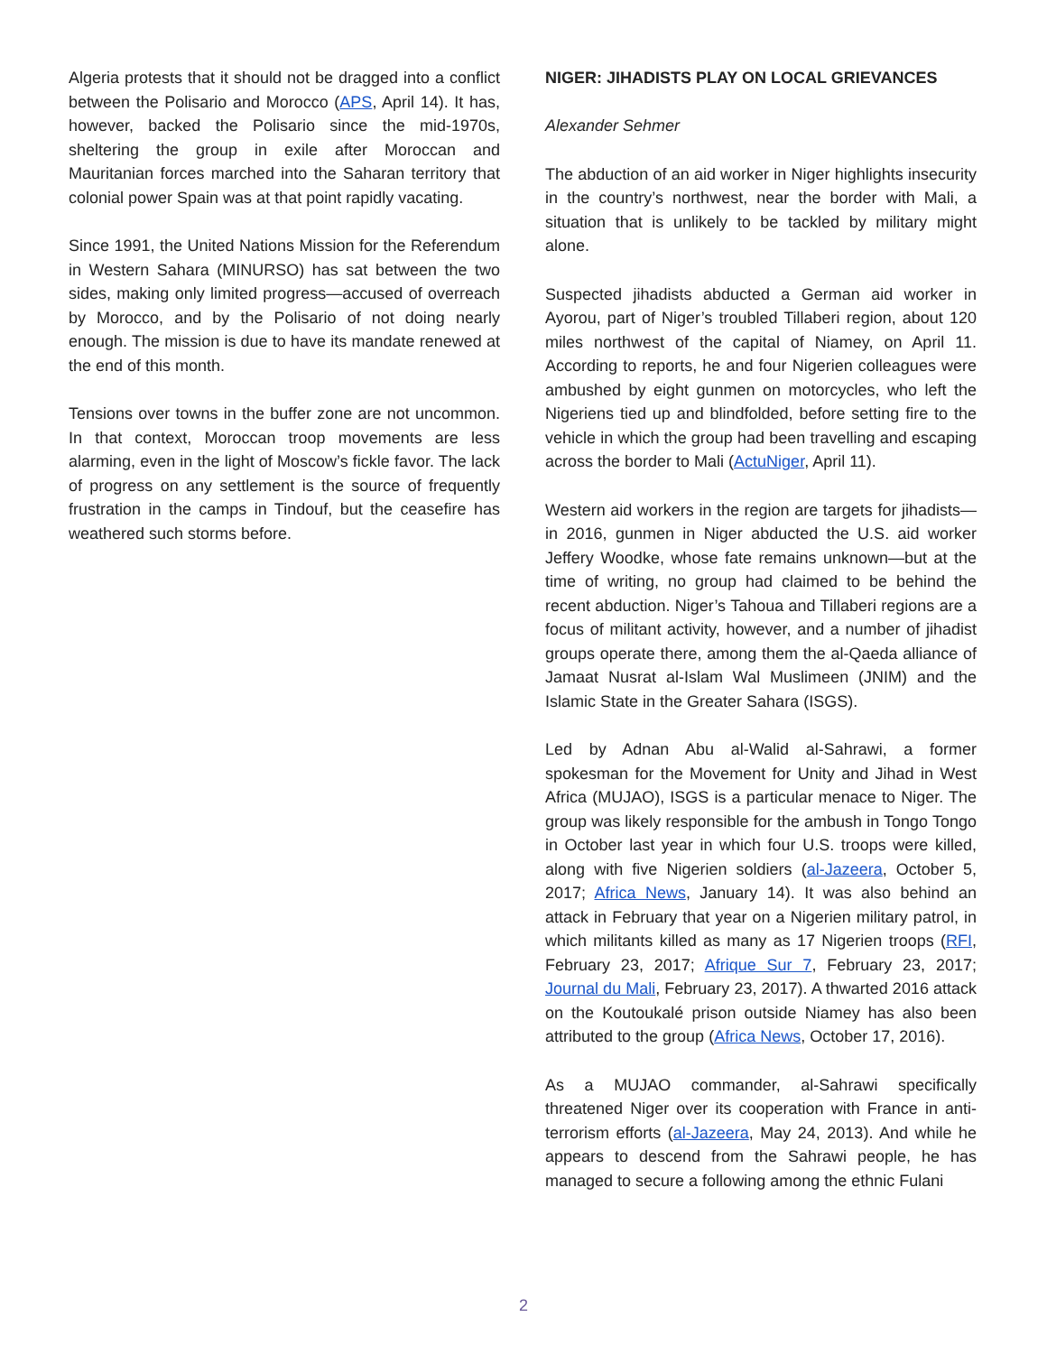Algeria protests that it should not be dragged into a conflict between the Polisario and Morocco (APS, April 14). It has, however, backed the Polisario since the mid-1970s, sheltering the group in exile after Moroccan and Mauritanian forces marched into the Saharan territory that colonial power Spain was at that point rapidly vacating.
Since 1991, the United Nations Mission for the Referendum in Western Sahara (MINURSO) has sat between the two sides, making only limited progress—accused of overreach by Morocco, and by the Polisario of not doing nearly enough. The mission is due to have its mandate renewed at the end of this month.
Tensions over towns in the buffer zone are not uncommon. In that context, Moroccan troop movements are less alarming, even in the light of Moscow’s fickle favor. The lack of progress on any settlement is the source of frequently frustration in the camps in Tindouf, but the ceasefire has weathered such storms before.
NIGER: JIHADISTS PLAY ON LOCAL GRIEVANCES
Alexander Sehmer
The abduction of an aid worker in Niger highlights insecurity in the country’s northwest, near the border with Mali, a situation that is unlikely to be tackled by military might alone.
Suspected jihadists abducted a German aid worker in Ayorou, part of Niger’s troubled Tillaberi region, about 120 miles northwest of the capital of Niamey, on April 11. According to reports, he and four Nigerien colleagues were ambushed by eight gunmen on motorcycles, who left the Nigeriens tied up and blindfolded, before setting fire to the vehicle in which the group had been travelling and escaping across the border to Mali (ActuNiger, April 11).
Western aid workers in the region are targets for jihadists—in 2016, gunmen in Niger abducted the U.S. aid worker Jeffery Woodke, whose fate remains unknown—but at the time of writing, no group had claimed to be behind the recent abduction. Niger’s Tahoua and Tillaberi regions are a focus of militant activity, however, and a number of jihadist groups operate there, among them the al-Qaeda alliance of Jamaat Nusrat al-Islam Wal Muslimeen (JNIM) and the Islamic State in the Greater Sahara (ISGS).
Led by Adnan Abu al-Walid al-Sahrawi, a former spokesman for the Movement for Unity and Jihad in West Africa (MUJAO), ISGS is a particular menace to Niger. The group was likely responsible for the ambush in Tongo Tongo in October last year in which four U.S. troops were killed, along with five Nigerien soldiers (al-Jazeera, October 5, 2017; Africa News, January 14). It was also behind an attack in February that year on a Nigerien military patrol, in which militants killed as many as 17 Nigerien troops (RFI, February 23, 2017; Afrique Sur 7, February 23, 2017; Journal du Mali, February 23, 2017). A thwarted 2016 attack on the Koutoukalé prison outside Niamey has also been attributed to the group (Africa News, October 17, 2016).
As a MUJAO commander, al-Sahrawi specifically threatened Niger over its cooperation with France in anti-terrorism efforts (al-Jazeera, May 24, 2013). And while he appears to descend from the Sahrawi people, he has managed to secure a following among the ethnic Fulani
2